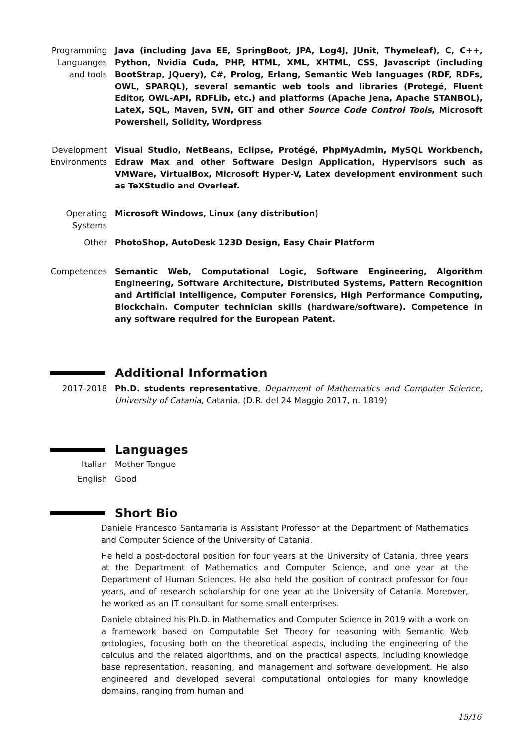Programming Languanges and tools
Java (including Java EE, SpringBoot, JPA, Log4J, JUnit, Thymeleaf), C, C++, Python, Nvidia Cuda, PHP, HTML, XML, XHTML, CSS, Javascript (including BootStrap, JQuery), C#, Prolog, Erlang, Semantic Web languages (RDF, RDFs, OWL, SPARQL), several semantic web tools and libraries (Protegé, Fluent Editor, OWL-API, RDFLib, etc.) and platforms (Apache Jena, Apache STANBOL), LateX, SQL, Maven, SVN, GIT and other Source Code Control Tools, Microsoft Powershell, Solidity, Wordpress
Development Environments
Visual Studio, NetBeans, Eclipse, Protégé, PhpMyAdmin, MySQL Workbench, Edraw Max and other Software Design Application, Hypervisors such as VMWare, VirtualBox, Microsoft Hyper-V, Latex development environment such as TeXStudio and Overleaf.
Operating Systems
Microsoft Windows, Linux (any distribution)
Other PhotoShop, AutoDesk 123D Design, Easy Chair Platform
Competences Semantic Web, Computational Logic, Software Engineering, Algorithm Engineering, Software Architecture, Distributed Systems, Pattern Recognition and Artificial Intelligence, Computer Forensics, High Performance Computing, Blockchain. Computer technician skills (hardware/software). Competence in any software required for the European Patent.
Additional Information
2017-2018 Ph.D. students representative, Deparment of Mathematics and Computer Science, University of Catania, Catania. (D.R. del 24 Maggio 2017, n. 1819)
Languages
Italian Mother Tongue
English Good
Short Bio
Daniele Francesco Santamaria is Assistant Professor at the Department of Mathematics and Computer Science of the University of Catania.
He held a post-doctoral position for four years at the University of Catania, three years at the Department of Mathematics and Computer Science, and one year at the Department of Human Sciences. He also held the position of contract professor for four years, and of research scholarship for one year at the University of Catania. Moreover, he worked as an IT consultant for some small enterprises.
Daniele obtained his Ph.D. in Mathematics and Computer Science in 2019 with a work on a framework based on Computable Set Theory for reasoning with Semantic Web ontologies, focusing both on the theoretical aspects, including the engineering of the calculus and the related algorithms, and on the practical aspects, including knowledge base representation, reasoning, and management and software development. He also engineered and developed several computational ontologies for many knowledge domains, ranging from human and
15/16